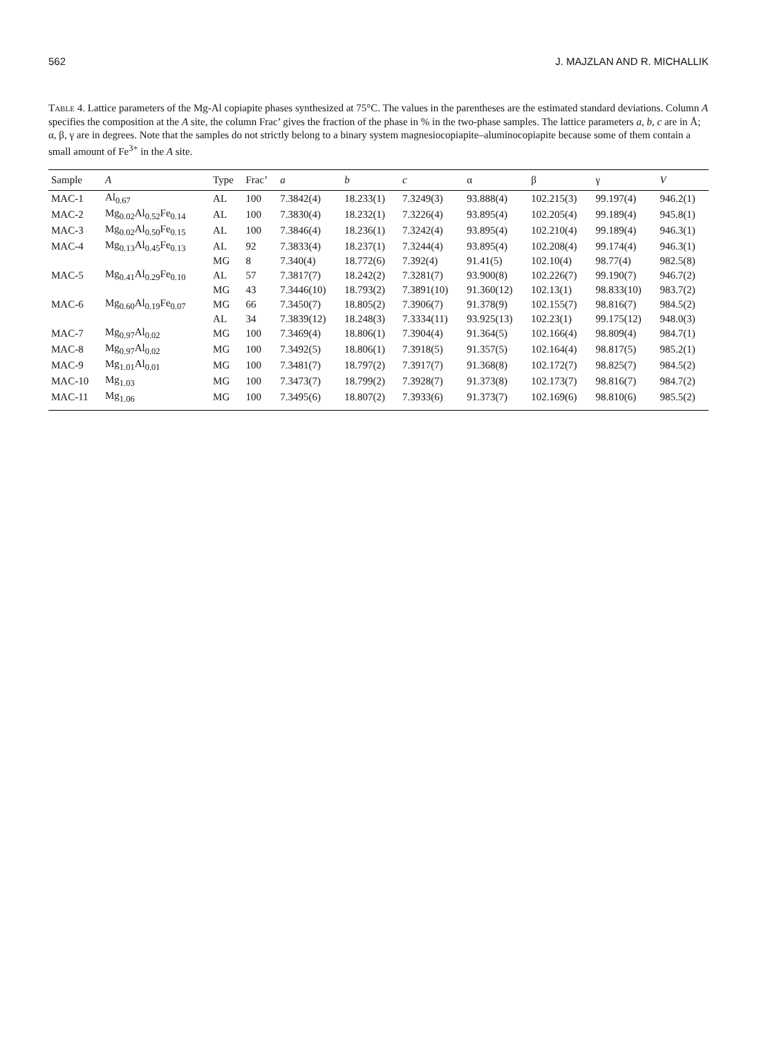562 J. MAJZLAN AND R. MICHALLIK
Table 4. Lattice parameters of the Mg-Al copiapite phases synthesized at 75°C. The values in the parentheses are the estimated standard deviations. Column A specifies the composition at the A site, the column Frac’ gives the fraction of the phase in % in the two-phase samples. The lattice parameters a, b, c are in Å; α, β, γ are in degrees. Note that the samples do not strictly belong to a binary system magnesiocopiapite–aluminocopiapite because some of them contain a small amount of Fe<sup>3+</sup> in the A site.
| Sample | A | Type | Frac’ | a | b | c | α | β | γ | V |
| --- | --- | --- | --- | --- | --- | --- | --- | --- | --- | --- |
| MAC-1 | Al<sub>0.67</sub> | AL | 100 | 7.3842(4) | 18.233(1) | 7.3249(3) | 93.888(4) | 102.215(3) | 99.197(4) | 946.2(1) |
| MAC-2 | Mg<sub>0.02</sub>Al<sub>0.52</sub>Fe<sub>0.14</sub> | AL | 100 | 7.3830(4) | 18.232(1) | 7.3226(4) | 93.895(4) | 102.205(4) | 99.189(4) | 945.8(1) |
| MAC-3 | Mg<sub>0.02</sub>Al<sub>0.50</sub>Fe<sub>0.15</sub> | AL | 100 | 7.3846(4) | 18.236(1) | 7.3242(4) | 93.895(4) | 102.210(4) | 99.189(4) | 946.3(1) |
| MAC-4 | Mg<sub>0.13</sub>Al<sub>0.45</sub>Fe<sub>0.13</sub> | AL | 92 | 7.3833(4) | 18.237(1) | 7.3244(4) | 93.895(4) | 102.208(4) | 99.174(4) | 946.3(1) |
| | | MG | 8 | 7.340(4) | 18.772(6) | 7.392(4) | 91.41(5) | 102.10(4) | 98.77(4) | 982.5(8) |
| MAC-5 | Mg<sub>0.41</sub>Al<sub>0.29</sub>Fe<sub>0.10</sub> | AL | 57 | 7.3817(7) | 18.242(2) | 7.3281(7) | 93.900(8) | 102.226(7) | 99.190(7) | 946.7(2) |
| | | MG | 43 | 7.3446(10) | 18.793(2) | 7.3891(10) | 91.360(12) | 102.13(1) | 98.833(10) | 983.7(2) |
| MAC-6 | Mg<sub>0.60</sub>Al<sub>0.19</sub>Fe<sub>0.07</sub> | MG | 66 | 7.3450(7) | 18.805(2) | 7.3906(7) | 91.378(9) | 102.155(7) | 98.816(7) | 984.5(2) |
| | | AL | 34 | 7.3839(12) | 18.248(3) | 7.3334(11) | 93.925(13) | 102.23(1) | 99.175(12) | 948.0(3) |
| MAC-7 | Mg<sub>0.97</sub>Al<sub>0.02</sub> | MG | 100 | 7.3469(4) | 18.806(1) | 7.3904(4) | 91.364(5) | 102.166(4) | 98.809(4) | 984.7(1) |
| MAC-8 | Mg<sub>0.97</sub>Al<sub>0.02</sub> | MG | 100 | 7.3492(5) | 18.806(1) | 7.3918(5) | 91.357(5) | 102.164(4) | 98.817(5) | 985.2(1) |
| MAC-9 | Mg<sub>1.01</sub>Al<sub>0.01</sub> | MG | 100 | 7.3481(7) | 18.797(2) | 7.3917(7) | 91.368(8) | 102.172(7) | 98.825(7) | 984.5(2) |
| MAC-10 | Mg<sub>1.03</sub> | MG | 100 | 7.3473(7) | 18.799(2) | 7.3928(7) | 91.373(8) | 102.173(7) | 98.816(7) | 984.7(2) |
| MAC-11 | Mg<sub>1.06</sub> | MG | 100 | 7.3495(6) | 18.807(2) | 7.3933(6) | 91.373(7) | 102.169(6) | 98.810(6) | 985.5(2) |